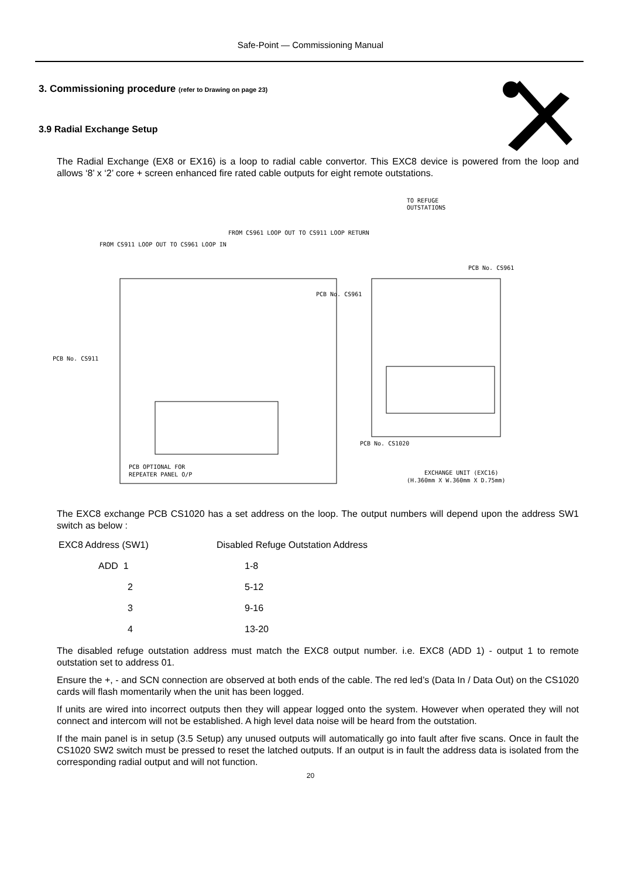Safe-Point — Commissioning Manual
3. Commissioning procedure (refer to Drawing on page 23)
3.9 Radial Exchange Setup
The Radial Exchange (EX8 or EX16) is a loop to radial cable convertor. This EXC8 device is powered from the loop and allows ‘8’ x ‘2’ core + screen enhanced fire rated cable outputs for eight remote outstations.
TO REFUGE
OUTSTATIONS
FROM CS961 LOOP OUT TO CS911 LOOP RETURN
FROM CS911 LOOP OUT TO CS961 LOOP IN
PCB No. CS961
PCB No. CS961
PCB No. CS911
PCB No. CS1020
PCB OPTIONAL FOR
REPEATER PANEL O/P
EXCHANGE UNIT (EXC16)
(H.360mm X W.360mm X D.75mm)
The EXC8 exchange PCB CS1020 has a set address on the loop. The output numbers will depend upon the address SW1 switch as below :
| EXC8 Address (SW1) | Disabled Refuge Outstation Address |
| ADD 1 | 1-8 |
| 2 | 5-12 |
| 3 | 9-16 |
| 4 | 13-20 |
The disabled refuge outstation address must match the EXC8 output number. i.e. EXC8 (ADD 1) - output 1 to remote outstation set to address 01.
Ensure the +, - and SCN connection are observed at both ends of the cable. The red led’s (Data In / Data Out) on the CS1020 cards will flash momentarily when the unit has been logged.
If units are wired into incorrect outputs then they will appear logged onto the system. However when operated they will not connect and intercom will not be established. A high level data noise will be heard from the outstation.
If the main panel is in setup (3.5 Setup) any unused outputs will automatically go into fault after five scans. Once in fault the CS1020 SW2 switch must be pressed to reset the latched outputs. If an output is in fault the address data is isolated from the corresponding radial output and will not function.
20